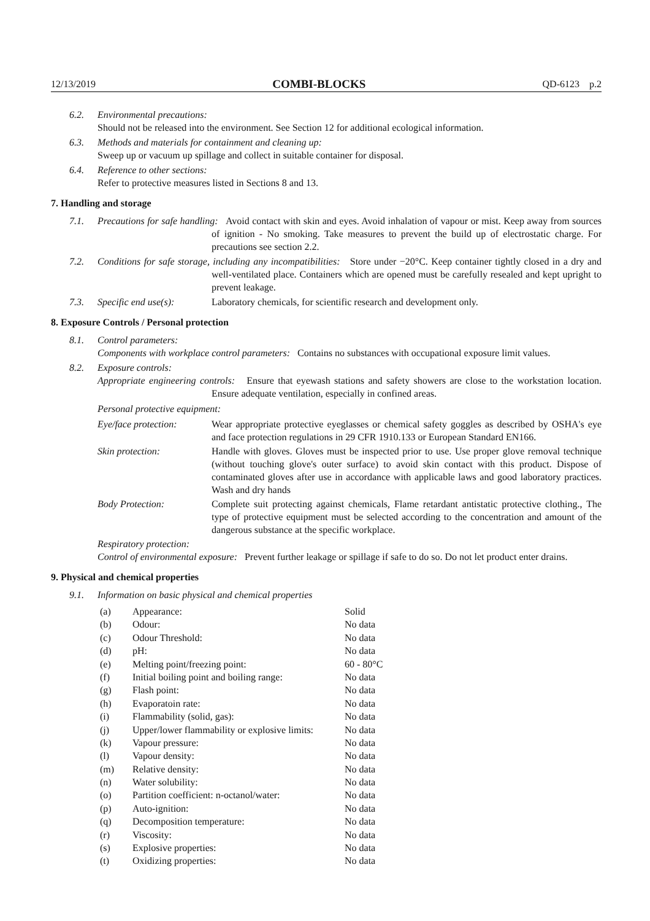12/13/2019 COMBI-BLOCKS QD-6123 p.2
6.2. Environmental precautions:
Should not be released into the environment. See Section 12 for additional ecological information.
6.3. Methods and materials for containment and cleaning up:
Sweep up or vacuum up spillage and collect in suitable container for disposal.
6.4. Reference to other sections:
Refer to protective measures listed in Sections 8 and 13.
7. Handling and storage
7.1. Precautions for safe handling: Avoid contact with skin and eyes. Avoid inhalation of vapour or mist. Keep away from sources of ignition - No smoking. Take measures to prevent the build up of electrostatic charge. For precautions see section 2.2.
7.2. Conditions for safe storage, including any incompatibilities: Store under −20°C. Keep container tightly closed in a dry and well-ventilated place. Containers which are opened must be carefully resealed and kept upright to prevent leakage.
7.3. Specific end use(s): Laboratory chemicals, for scientific research and development only.
8. Exposure Controls / Personal protection
8.1. Control parameters:
Components with workplace control parameters: Contains no substances with occupational exposure limit values.
8.2. Exposure controls:
Appropriate engineering controls: Ensure that eyewash stations and safety showers are close to the workstation location. Ensure adequate ventilation, especially in confined areas.
Personal protective equipment:
| Eye/face protection: | Wear appropriate protective eyeglasses or chemical safety goggles as described by OSHA's eye and face protection regulations in 29 CFR 1910.133 or European Standard EN166. |
| Skin protection: | Handle with gloves. Gloves must be inspected prior to use. Use proper glove removal technique (without touching glove's outer surface) to avoid skin contact with this product. Dispose of contaminated gloves after use in accordance with applicable laws and good laboratory practices. Wash and dry hands |
| Body Protection: | Complete suit protecting against chemicals, Flame retardant antistatic protective clothing., The type of protective equipment must be selected according to the concentration and amount of the dangerous substance at the specific workplace. |
Respiratory protection:
Control of environmental exposure: Prevent further leakage or spillage if safe to do so. Do not let product enter drains.
9. Physical and chemical properties
9.1. Information on basic physical and chemical properties
| (a) | Appearance: | Solid |
| (b) | Odour: | No data |
| (c) | Odour Threshold: | No data |
| (d) | pH: | No data |
| (e) | Melting point/freezing point: | 60 - 80°C |
| (f) | Initial boiling point and boiling range: | No data |
| (g) | Flash point: | No data |
| (h) | Evaporatoin rate: | No data |
| (i) | Flammability (solid, gas): | No data |
| (j) | Upper/lower flammability or explosive limits: | No data |
| (k) | Vapour pressure: | No data |
| (l) | Vapour density: | No data |
| (m) | Relative density: | No data |
| (n) | Water solubility: | No data |
| (o) | Partition coefficient: n-octanol/water: | No data |
| (p) | Auto-ignition: | No data |
| (q) | Decomposition temperature: | No data |
| (r) | Viscosity: | No data |
| (s) | Explosive properties: | No data |
| (t) | Oxidizing properties: | No data |